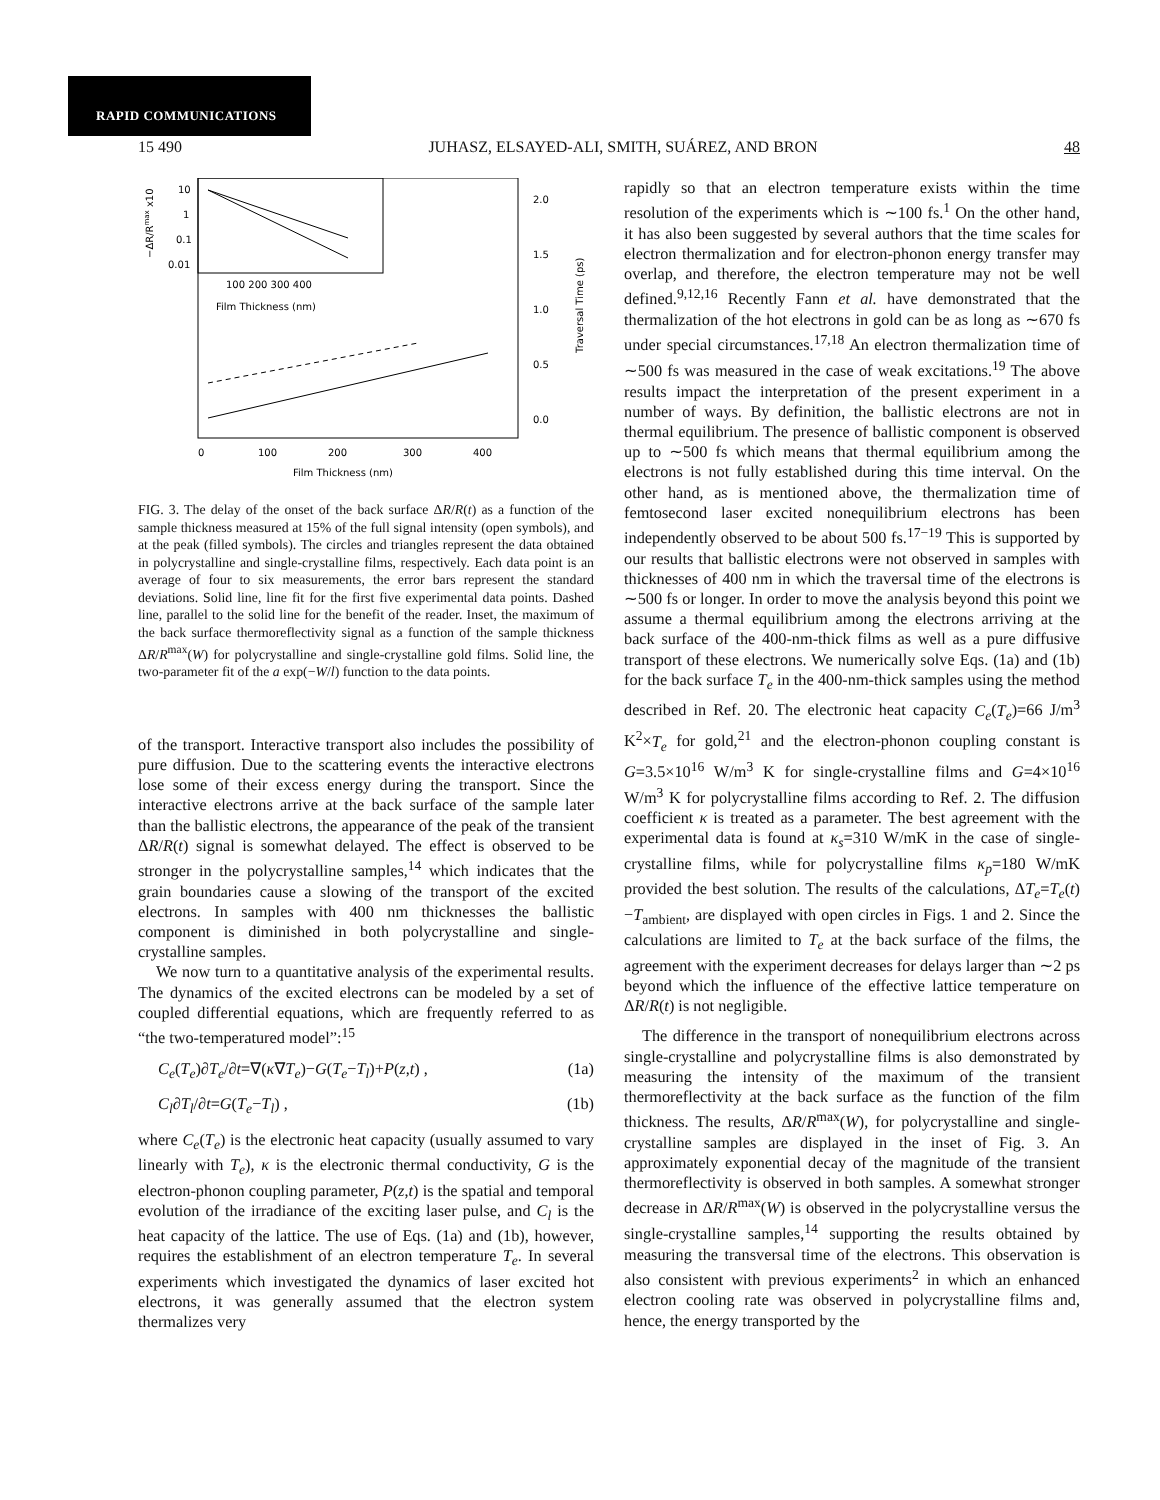RAPID COMMUNICATIONS
15 490 JUHASZ, ELSAYED-ALI, SMITH, SUÁREZ, AND BRON 48
10
1
0.1
0.01
100 200 300 400
Film Thickness (nm)
2.0
1.5
1.0
0.5
0.0
0
100
200
300
400
Film Thickness (nm)
Traversal Time (ps)
−ΔR/Rmax x10
FIG. 3. The delay of the onset of the back surface ΔR/R(t) as a function of the sample thickness measured at 15% of the full signal intensity (open symbols), and at the peak (filled symbols). The circles and triangles represent the data obtained in polycrystalline and single-crystalline films, respectively. Each data point is an average of four to six measurements, the error bars represent the standard deviations. Solid line, line fit for the first five experimental data points. Dashed line, parallel to the solid line for the benefit of the reader. Inset, the maximum of the back surface thermoreflectivity signal as a function of the sample thickness ΔR/R<sup>max</sup>(W) for polycrystalline and single-crystalline gold films. Solid line, the two-parameter fit of the a exp(−W/l) function to the data points.
of the transport. Interactive transport also includes the possibility of pure diffusion. Due to the scattering events the interactive electrons lose some of their excess energy during the transport. Since the interactive electrons arrive at the back surface of the sample later than the ballistic electrons, the appearance of the peak of the transient ΔR/R(t) signal is somewhat delayed. The effect is observed to be stronger in the polycrystalline samples,<sup>14</sup> which indicates that the grain boundaries cause a slowing of the transport of the excited electrons. In samples with 400 nm thicknesses the ballistic component is diminished in both polycrystalline and single-crystalline samples.
We now turn to a quantitative analysis of the experimental results. The dynamics of the excited electrons can be modeled by a set of coupled differential equations, which are frequently referred to as “the two-temperatured model”:<sup>15</sup>
C<sub>e</sub>(T<sub>e</sub>)∂T<sub>e</sub>/∂t=∇(κ∇T<sub>e</sub>)−G(T<sub>e</sub>−T<sub>l</sub>)+P(z,t) , (1a)
C<sub>l</sub>∂T<sub>l</sub>/∂t=G(T<sub>e</sub>−T<sub>l</sub>) , (1b)
where C<sub>e</sub>(T<sub>e</sub>) is the electronic heat capacity (usually assumed to vary linearly with T<sub>e</sub>), κ is the electronic thermal conductivity, G is the electron-phonon coupling parameter, P(z,t) is the spatial and temporal evolution of the irradiance of the exciting laser pulse, and C<sub>l</sub> is the heat capacity of the lattice. The use of Eqs. (1a) and (1b), however, requires the establishment of an electron temperature T<sub>e</sub>. In several experiments which investigated the dynamics of laser excited hot electrons, it was generally assumed that the electron system thermalizes very
rapidly so that an electron temperature exists within the time resolution of the experiments which is ∼100 fs.<sup>1</sup> On the other hand, it has also been suggested by several authors that the time scales for electron thermalization and for electron-phonon energy transfer may overlap, and therefore, the electron temperature may not be well defined.<sup>9,12,16</sup> Recently Fann et al. have demonstrated that the thermalization of the hot electrons in gold can be as long as ∼670 fs under special circumstances.<sup>17,18</sup> An electron thermalization time of ∼500 fs was measured in the case of weak excitations.<sup>19</sup> The above results impact the interpretation of the present experiment in a number of ways. By definition, the ballistic electrons are not in thermal equilibrium. The presence of ballistic component is observed up to ∼500 fs which means that thermal equilibrium among the electrons is not fully established during this time interval. On the other hand, as is mentioned above, the thermalization time of femtosecond laser excited nonequilibrium electrons has been independently observed to be about 500 fs.<sup>17−19</sup> This is supported by our results that ballistic electrons were not observed in samples with thicknesses of 400 nm in which the traversal time of the electrons is ∼500 fs or longer. In order to move the analysis beyond this point we assume a thermal equilibrium among the electrons arriving at the back surface of the 400-nm-thick films as well as a pure diffusive transport of these electrons. We numerically solve Eqs. (1a) and (1b) for the back surface T<sub>e</sub> in the 400-nm-thick samples using the method described in Ref. 20. The electronic heat capacity C<sub>e</sub>(T<sub>e</sub>)=66 J/m<sup>3</sup> K<sup>2</sup>×T<sub>e</sub> for gold,<sup>21</sup> and the electron-phonon coupling constant is G=3.5×10<sup>16</sup> W/m<sup>3</sup> K for single-crystalline films and G=4×10<sup>16</sup> W/m<sup>3</sup> K for polycrystalline films according to Ref. 2. The diffusion coefficient κ is treated as a parameter. The best agreement with the experimental data is found at κ<sub>s</sub>=310 W/mK in the case of single-crystalline films, while for polycrystalline films κ<sub>p</sub>=180 W/mK provided the best solution. The results of the calculations, ΔT<sub>e</sub>=T<sub>e</sub>(t)−T<sub>ambient</sub>, are displayed with open circles in Figs. 1 and 2. Since the calculations are limited to T<sub>e</sub> at the back surface of the films, the agreement with the experiment decreases for delays larger than ∼2 ps beyond which the influence of the effective lattice temperature on ΔR/R(t) is not negligible.
The difference in the transport of nonequilibrium electrons across single-crystalline and polycrystalline films is also demonstrated by measuring the intensity of the maximum of the transient thermoreflectivity at the back surface as the function of the film thickness. The results, ΔR/R<sup>max</sup>(W), for polycrystalline and single-crystalline samples are displayed in the inset of Fig. 3. An approximately exponential decay of the magnitude of the transient thermoreflectivity is observed in both samples. A somewhat stronger decrease in ΔR/R<sup>max</sup>(W) is observed in the polycrystalline versus the single-crystalline samples,<sup>14</sup> supporting the results obtained by measuring the transversal time of the electrons. This observation is also consistent with previous experiments<sup>2</sup> in which an enhanced electron cooling rate was observed in polycrystalline films and, hence, the energy transported by the